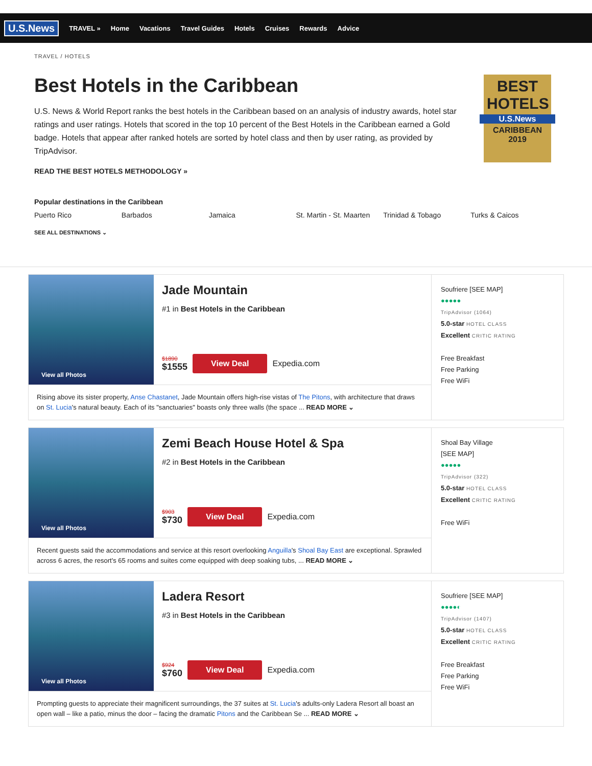U.S.News
TRAVEL » Home Vacations Travel Guides Hotels Cruises Rewards Advice
TRAVEL / HOTELS
Best Hotels in the Caribbean
U.S. News & World Report ranks the best hotels in the Caribbean based on an analysis of industry awards, hotel star ratings and user ratings. Hotels that scored in the top 10 percent of the Best Hotels in the Caribbean earned a Gold badge. Hotels that appear after ranked hotels are sorted by hotel class and then by user rating, as provided by TripAdvisor.
READ THE BEST HOTELS METHODOLOGY »
BEST HOTELS
U.S.News
CARIBBEAN
2019
Popular destinations in the Caribbean
Puerto Rico Barbados Jamaica St. Martin - St. Maarten Trinidad & Tobago Turks & Caicos
SEE ALL DESTINATIONS ⌄
View all Photos
Jade Mountain
#1 in Best Hotels in the Caribbean
$1890
$1555
View Deal Expedia.com
Rising above its sister property, Anse Chastanet, Jade Mountain offers high-rise vistas of The Pitons, with architecture that draws on St. Lucia's natural beauty. Each of its "sanctuaries" boasts only three walls (the space ... READ MORE ⌄
Soufriere [SEE MAP]
●●●●●
TripAdvisor (1064)
5.0-star HOTEL CLASS
Excellent CRITIC RATING
Free Breakfast
Free Parking
Free WiFi
View all Photos
Zemi Beach House Hotel & Spa
#2 in Best Hotels in the Caribbean
$903
$730
View Deal Expedia.com
Recent guests said the accommodations and service at this resort overlooking Anguilla's Shoal Bay East are exceptional. Sprawled across 6 acres, the resort's 65 rooms and suites come equipped with deep soaking tubs, ... READ MORE ⌄
Shoal Bay Village
[SEE MAP]
●●●●●
TripAdvisor (322)
5.0-star HOTEL CLASS
Excellent CRITIC RATING
Free WiFi
View all Photos
Ladera Resort
#3 in Best Hotels in the Caribbean
$924
$760
View Deal Expedia.com
Prompting guests to appreciate their magnificent surroundings, the 37 suites at St. Lucia's adults-only Ladera Resort all boast an open wall – like a patio, minus the door – facing the dramatic Pitons and the Caribbean Se ... READ MORE ⌄
Soufriere [SEE MAP]
●●●●◐
TripAdvisor (1407)
5.0-star HOTEL CLASS
Excellent CRITIC RATING
Free Breakfast
Free Parking
Free WiFi